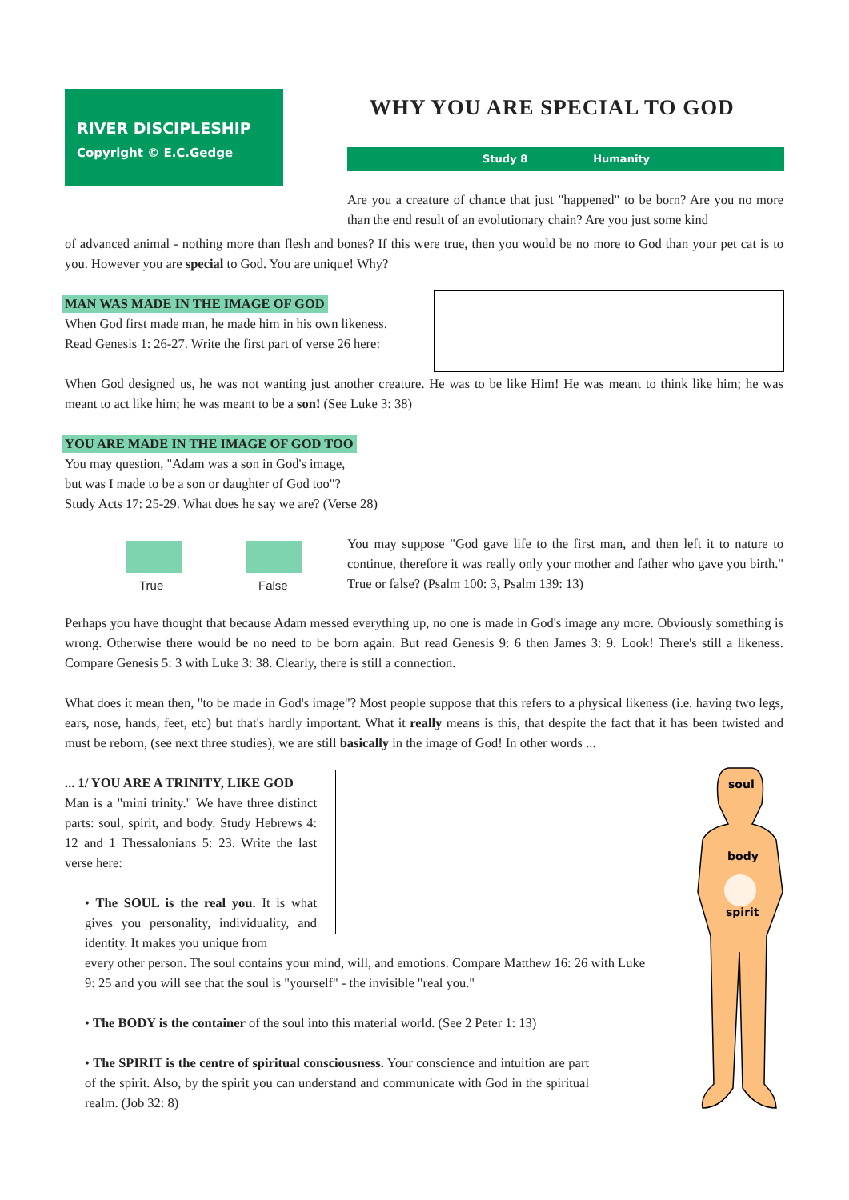RIVER DISCIPLESHIP
Copyright © E.C.Gedge
WHY YOU ARE SPECIAL TO GOD
Study 8 Humanity
Are you a creature of chance that just "happened" to be born? Are you no more than the end result of an evolutionary chain? Are you just some kind
of advanced animal - nothing more than flesh and bones? If this were true, then you would be no more to God than your pet cat is to you. However you are special to God. You are unique! Why?
MAN WAS MADE IN THE IMAGE OF GOD
When God first made man, he made him in his own likeness.
Read Genesis 1: 26-27. Write the first part of verse 26 here:
When God designed us, he was not wanting just another creature. He was to be like Him! He was meant to think like him; he was meant to act like him; he was meant to be a son! (See Luke 3: 38)
YOU ARE MADE IN THE IMAGE OF GOD TOO
You may question, "Adam was a son in God's image,
but was I made to be a son or daughter of God too"?
Study Acts 17: 25-29. What does he say we are? (Verse 28)
True False
You may suppose "God gave life to the first man, and then left it to nature to continue, therefore it was really only your mother and father who gave you birth." True or false? (Psalm 100: 3, Psalm 139: 13)
Perhaps you have thought that because Adam messed everything up, no one is made in God's image any more. Obviously something is wrong. Otherwise there would be no need to be born again. But read Genesis 9: 6 then James 3: 9. Look! There's still a likeness. Compare Genesis 5: 3 with Luke 3: 38. Clearly, there is still a connection.
What does it mean then, "to be made in God's image"? Most people suppose that this refers to a physical likeness (i.e. having two legs, ears, nose, hands, feet, etc) but that's hardly important. What it really means is this, that despite the fact that it has been twisted and must be reborn, (see next three studies), we are still basically in the image of God! In other words ...
... 1/ YOU ARE A TRINITY, LIKE GOD
Man is a "mini trinity." We have three distinct parts: soul, spirit, and body. Study Hebrews 4: 12 and 1 Thessalonians 5: 23. Write the last verse here:
soul
body
spirit
• The SOUL is the real you. It is what gives you personality, individuality, and identity. It makes you unique from
every other person. The soul contains your mind, will, and emotions. Compare Matthew 16: 26 with Luke 9: 25 and you will see that the soul is "yourself" - the invisible "real you."
• The BODY is the container of the soul into this material world. (See 2 Peter 1: 13)
• The SPIRIT is the centre of spiritual consciousness. Your conscience and intuition are part of the spirit. Also, by the spirit you can understand and communicate with God in the spiritual realm. (Job 32: 8)